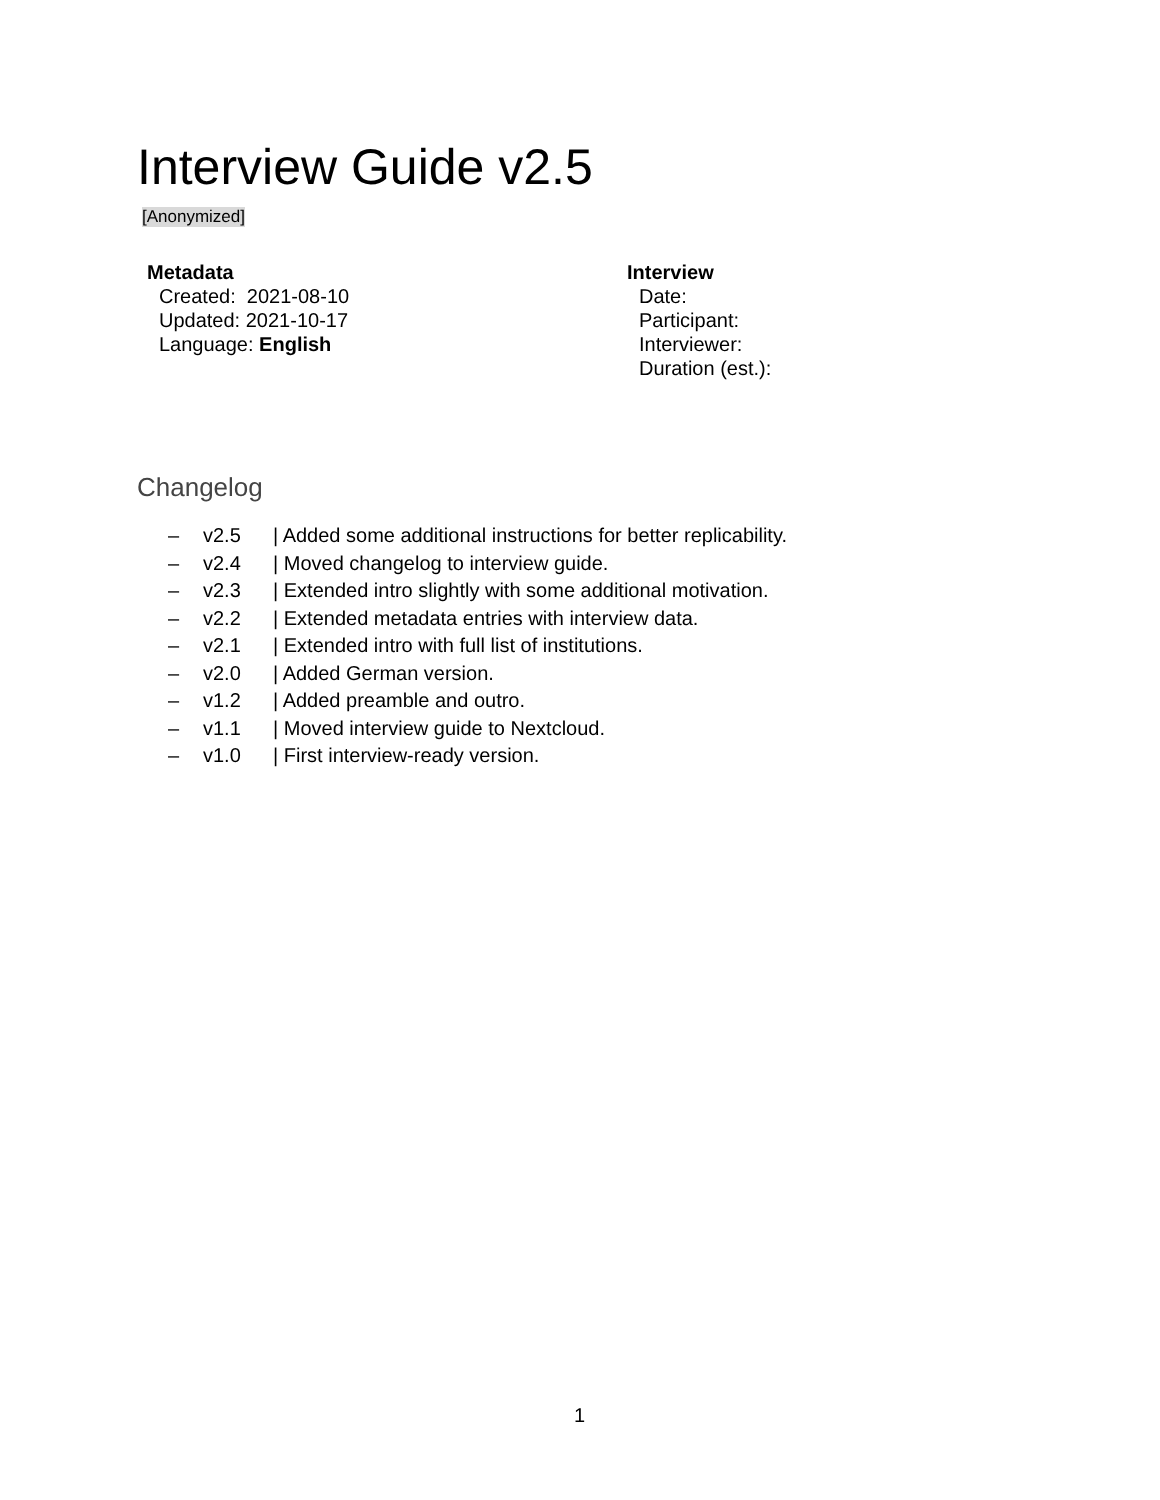Interview Guide v2.5
[Anonymized]
Metadata
Created: 2021-08-10
Updated: 2021-10-17
Language: English
Interview
Date:
Participant:
Interviewer:
Duration (est.):
Changelog
– v2.5 | Added some additional instructions for better replicability.
– v2.4 | Moved changelog to interview guide.
– v2.3 | Extended intro slightly with some additional motivation.
– v2.2 | Extended metadata entries with interview data.
– v2.1 | Extended intro with full list of institutions.
– v2.0 | Added German version.
– v1.2 | Added preamble and outro.
– v1.1 | Moved interview guide to Nextcloud.
– v1.0 | First interview-ready version.
1